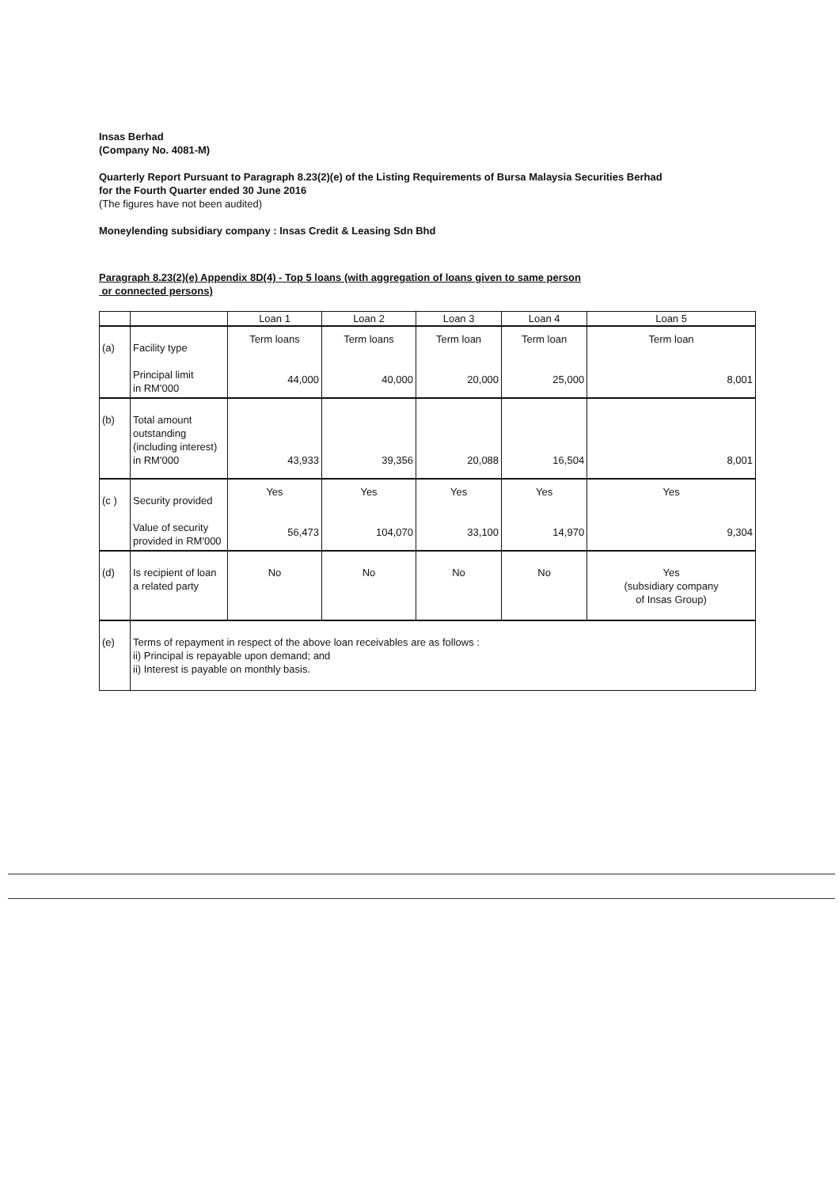Insas Berhad
(Company No. 4081-M)
Quarterly Report Pursuant to Paragraph 8.23(2)(e) of the Listing Requirements of Bursa Malaysia Securities Berhad
for the Fourth Quarter ended 30 June 2016
(The figures have not been audited)
Moneylending subsidiary company : Insas Credit & Leasing Sdn Bhd
Paragraph 8.23(2)(e) Appendix 8D(4) - Top 5 loans (with aggregation of loans given to same person
or connected persons)
| | | Loan 1 | Loan 2 | Loan 3 | Loan 4 | Loan 5 |
| (a) | Facility type Principal limit in RM'000 | Term loans 44,000 | Term loans 40,000 | Term loan 20,000 | Term loan 25,000 | Term loan 8,001 |
| (b) | Total amount outstanding (including interest) in RM'000 | 43,933 | 39,356 | 20,088 | 16,504 | 8,001 |
| (c ) | Security provided Value of security provided in RM'000 | Yes 56,473 | Yes 104,070 | Yes 33,100 | Yes 14,970 | Yes 9,304 |
| (d) | Is recipient of loan a related party | No | No | No | No | Yes (subsidiary company of Insas Group) |
| (e) | Terms of repayment in respect of the above loan receivables are as follows : ii) Principal is repayable upon demand; and ii) Interest is payable on monthly basis. | | | | | |